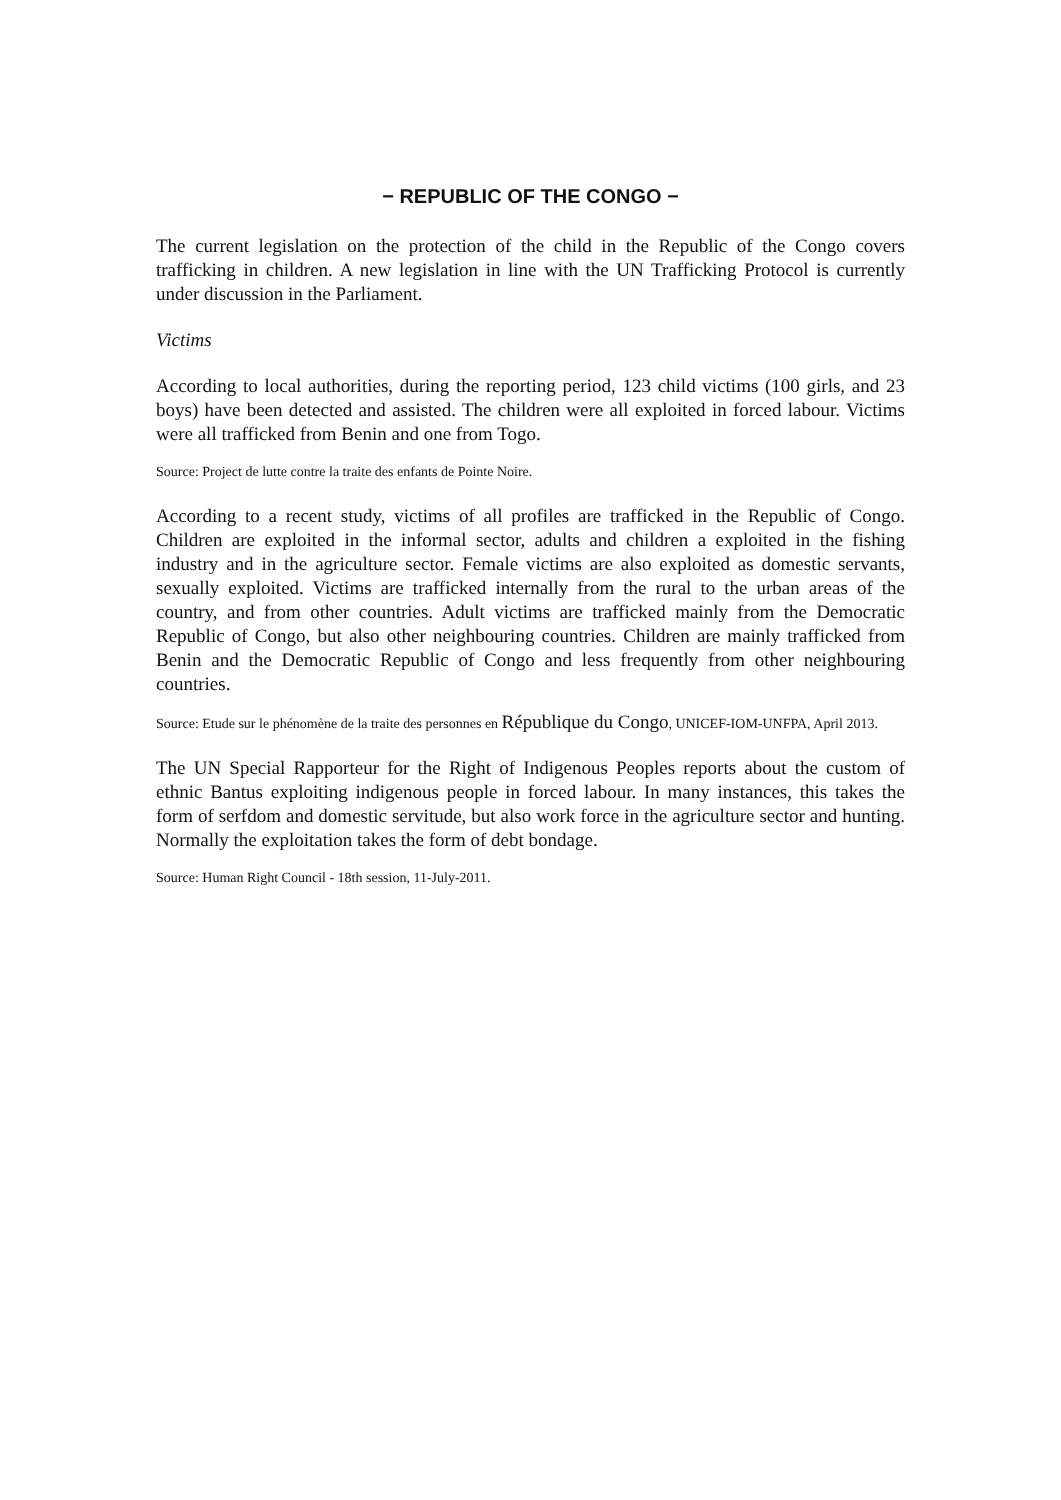− REPUBLIC OF THE CONGO −
The current legislation on the protection of the child in the Republic of the Congo covers trafficking in children. A new legislation in line with the UN Trafficking Protocol is currently under discussion in the Parliament.
Victims
According to local authorities, during the reporting period, 123 child victims (100 girls, and 23 boys) have been detected and assisted. The children were all exploited in forced labour. Victims were all trafficked from Benin and one from Togo.
Source: Project de lutte contre la traite des enfants de Pointe Noire.
According to a recent study, victims of all profiles are trafficked in the Republic of Congo. Children are exploited in the informal sector, adults and children a exploited in the fishing industry and in the agriculture sector. Female victims are also exploited as domestic servants, sexually exploited. Victims are trafficked internally from the rural to the urban areas of the country, and from other countries. Adult victims are trafficked mainly from the Democratic Republic of Congo, but also other neighbouring countries. Children are mainly trafficked from Benin and the Democratic Republic of Congo and less frequently from other neighbouring countries.
Source: Etude sur le phénomène de la traite des personnes en République du Congo, UNICEF-IOM-UNFPA, April 2013.
The UN Special Rapporteur for the Right of Indigenous Peoples reports about the custom of ethnic Bantus exploiting indigenous people in forced labour. In many instances, this takes the form of serfdom and domestic servitude, but also work force in the agriculture sector and hunting. Normally the exploitation takes the form of debt bondage.
Source: Human Right Council - 18th session, 11-July-2011.